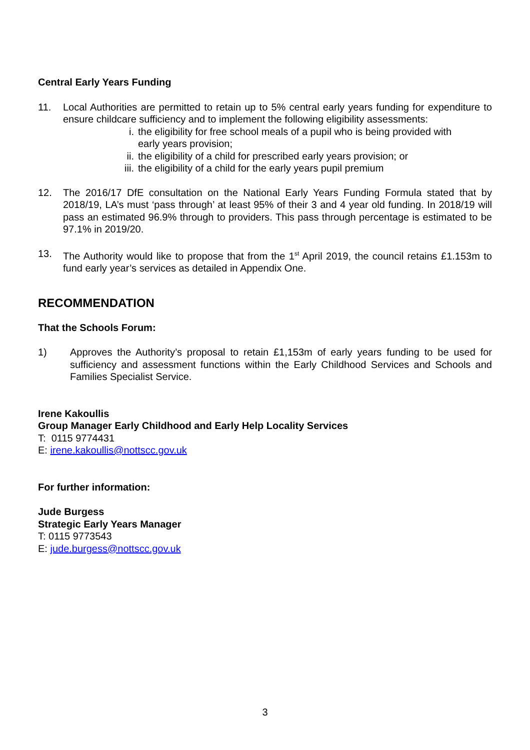Central Early Years Funding
11. Local Authorities are permitted to retain up to 5% central early years funding for expenditure to ensure childcare sufficiency and to implement the following eligibility assessments:
i. the eligibility for free school meals of a pupil who is being provided with
early years provision;
ii. the eligibility of a child for prescribed early years provision; or
iii.
the eligibility of a child for the early years pupil premium
12. The 2016/17 DfE consultation on the National Early Years Funding Formula stated that by 2018/19, LA’s must ‘pass through’ at least 95% of their 3 and 4 year old funding. In 2018/19 will pass an estimated 96.9% through to providers. This pass through percentage is estimated to be 97.1% in 2019/20.
13. The Authority would like to propose that from the 1<sup>st</sup> April 2019, the council retains £1.153m to fund early year’s services as detailed in Appendix One.
RECOMMENDATION
That the Schools Forum:
1) Approves the Authority’s proposal to retain £1,153m of early years funding to be used for sufficiency and assessment functions within the Early Childhood Services and Schools and Families Specialist Service.
Irene Kakoullis
Group Manager Early Childhood and Early Help Locality Services
T: 0115 9774431
E: irene.kakoullis@nottscc.gov.uk
For further information:
Jude Burgess
Strategic Early Years Manager
T: 0115 9773543
E: jude.burgess@nottscc.gov.uk
3